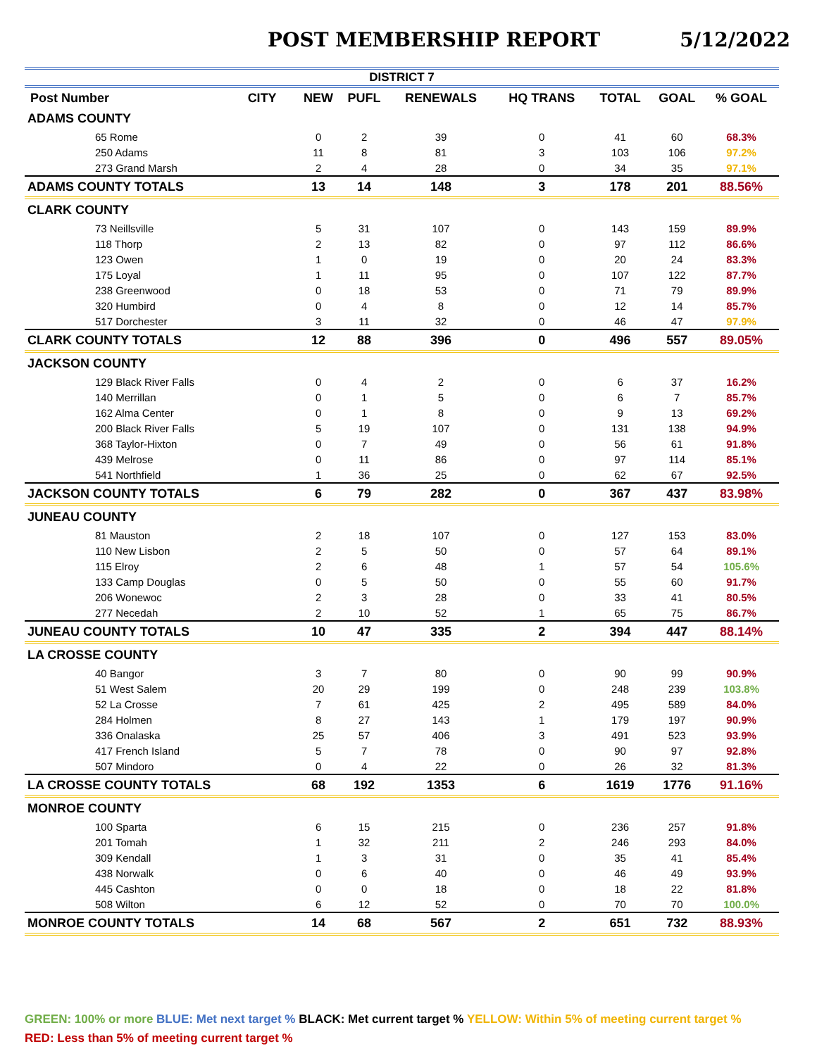POST MEMBERSHIP REPORT 5/12/2022
| DISTRICT 7 | | | | | | | | |
| Post Number | CITY | NEW | PUFL | RENEWALS | HQ TRANS | TOTAL | GOAL | % GOAL |
| ADAMS COUNTY | | | | | | | | |
| 65 Rome | | 0 | 2 | 39 | 0 | 41 | 60 | 68.3% |
| 250 Adams | | 11 | 8 | 81 | 3 | 103 | 106 | 97.2% |
| 273 Grand Marsh | | 2 | 4 | 28 | 0 | 34 | 35 | 97.1% |
| ADAMS COUNTY TOTALS | | 13 | 14 | 148 | 3 | 178 | 201 | 88.56% |
| CLARK COUNTY | | | | | | | | |
| 73 Neillsville | | 5 | 31 | 107 | 0 | 143 | 159 | 89.9% |
| 118 Thorp | | 2 | 13 | 82 | 0 | 97 | 112 | 86.6% |
| 123 Owen | | 1 | 0 | 19 | 0 | 20 | 24 | 83.3% |
| 175 Loyal | | 1 | 11 | 95 | 0 | 107 | 122 | 87.7% |
| 238 Greenwood | | 0 | 18 | 53 | 0 | 71 | 79 | 89.9% |
| 320 Humbird | | 0 | 4 | 8 | 0 | 12 | 14 | 85.7% |
| 517 Dorchester | | 3 | 11 | 32 | 0 | 46 | 47 | 97.9% |
| CLARK COUNTY TOTALS | | 12 | 88 | 396 | 0 | 496 | 557 | 89.05% |
| JACKSON COUNTY | | | | | | | | |
| 129 Black River Falls | | 0 | 4 | 2 | 0 | 6 | 37 | 16.2% |
| 140 Merrillan | | 0 | 1 | 5 | 0 | 6 | 7 | 85.7% |
| 162 Alma Center | | 0 | 1 | 8 | 0 | 9 | 13 | 69.2% |
| 200 Black River Falls | | 5 | 19 | 107 | 0 | 131 | 138 | 94.9% |
| 368 Taylor-Hixton | | 0 | 7 | 49 | 0 | 56 | 61 | 91.8% |
| 439 Melrose | | 0 | 11 | 86 | 0 | 97 | 114 | 85.1% |
| 541 Northfield | | 1 | 36 | 25 | 0 | 62 | 67 | 92.5% |
| JACKSON COUNTY TOTALS | | 6 | 79 | 282 | 0 | 367 | 437 | 83.98% |
| JUNEAU COUNTY | | | | | | | | |
| 81 Mauston | | 2 | 18 | 107 | 0 | 127 | 153 | 83.0% |
| 110 New Lisbon | | 2 | 5 | 50 | 0 | 57 | 64 | 89.1% |
| 115 Elroy | | 2 | 6 | 48 | 1 | 57 | 54 | 105.6% |
| 133 Camp Douglas | | 0 | 5 | 50 | 0 | 55 | 60 | 91.7% |
| 206 Wonewoc | | 2 | 3 | 28 | 0 | 33 | 41 | 80.5% |
| 277 Necedah | | 2 | 10 | 52 | 1 | 65 | 75 | 86.7% |
| JUNEAU COUNTY TOTALS | | 10 | 47 | 335 | 2 | 394 | 447 | 88.14% |
| LA CROSSE COUNTY | | | | | | | | |
| 40 Bangor | | 3 | 7 | 80 | 0 | 90 | 99 | 90.9% |
| 51 West Salem | | 20 | 29 | 199 | 0 | 248 | 239 | 103.8% |
| 52 La Crosse | | 7 | 61 | 425 | 2 | 495 | 589 | 84.0% |
| 284 Holmen | | 8 | 27 | 143 | 1 | 179 | 197 | 90.9% |
| 336 Onalaska | | 25 | 57 | 406 | 3 | 491 | 523 | 93.9% |
| 417 French Island | | 5 | 7 | 78 | 0 | 90 | 97 | 92.8% |
| 507 Mindoro | | 0 | 4 | 22 | 0 | 26 | 32 | 81.3% |
| LA CROSSE COUNTY TOTALS | | 68 | 192 | 1353 | 6 | 1619 | 1776 | 91.16% |
| MONROE COUNTY | | | | | | | | |
| 100 Sparta | | 6 | 15 | 215 | 0 | 236 | 257 | 91.8% |
| 201 Tomah | | 1 | 32 | 211 | 2 | 246 | 293 | 84.0% |
| 309 Kendall | | 1 | 3 | 31 | 0 | 35 | 41 | 85.4% |
| 438 Norwalk | | 0 | 6 | 40 | 0 | 46 | 49 | 93.9% |
| 445 Cashton | | 0 | 0 | 18 | 0 | 18 | 22 | 81.8% |
| 508 Wilton | | 6 | 12 | 52 | 0 | 70 | 70 | 100.0% |
| MONROE COUNTY TOTALS | | 14 | 68 | 567 | 2 | 651 | 732 | 88.93% |
GREEN: 100% or more BLUE: Met next target % BLACK: Met current target % YELLOW: Within 5% of meeting current target %
RED: Less than 5% of meeting current target %